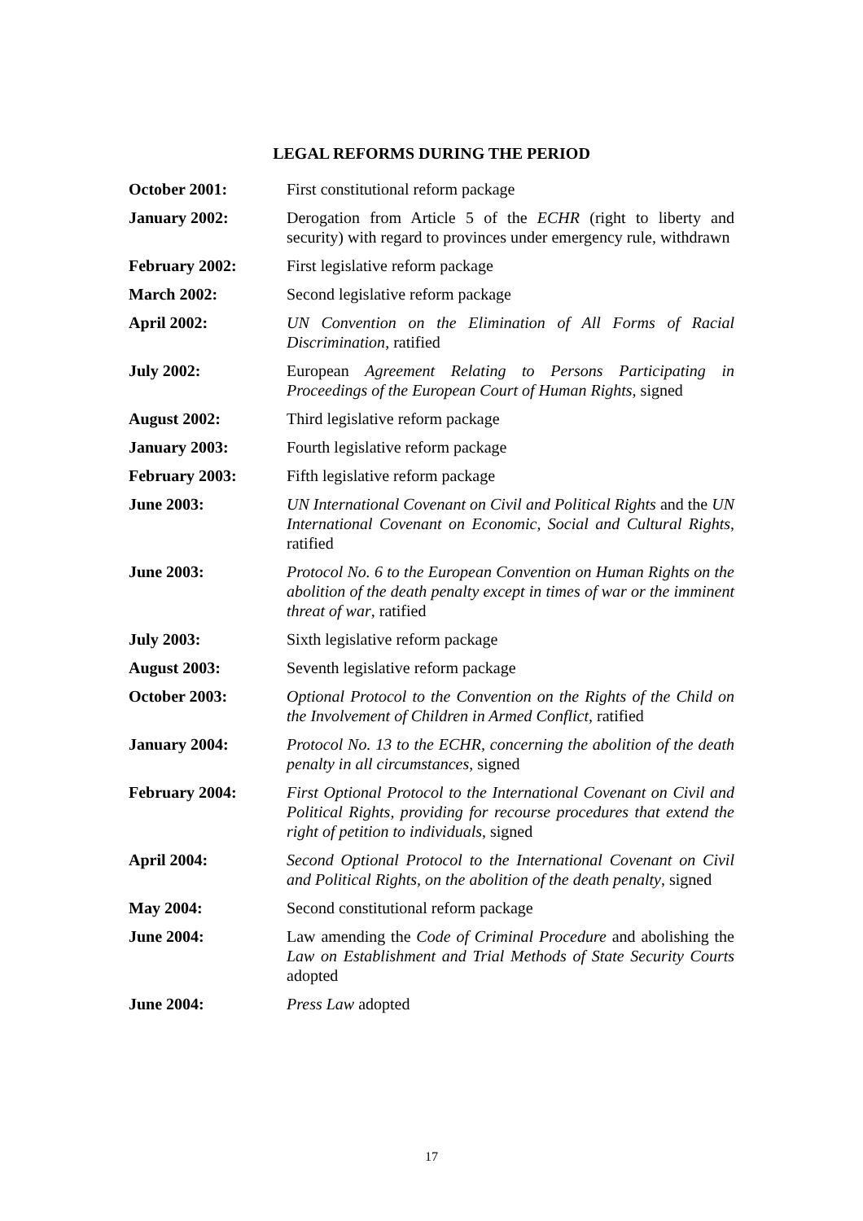LEGAL REFORMS DURING THE PERIOD
| October 2001: | First constitutional reform package |
| January 2002: | Derogation from Article 5 of the ECHR (right to liberty and security) with regard to provinces under emergency rule, withdrawn |
| February 2002: | First legislative reform package |
| March 2002: | Second legislative reform package |
| April 2002: | UN Convention on the Elimination of All Forms of Racial Discrimination , ratified |
| July 2002: | European Agreement Relating to Persons Participating in Proceedings of the European Court of Human Rights , signed |
| August 2002: | Third legislative reform package |
| January 2003: | Fourth legislative reform package |
| February 2003: | Fifth legislative reform package |
| June 2003: | UN International Covenant on Civil and Political Rights and the UN International Covenant on Economic, Social and Cultural Rights , ratified |
| June 2003: | Protocol No. 6 to the European Convention on Human Rights on the abolition of the death penalty except in times of war or the imminent threat of war , ratified |
| July 2003: | Sixth legislative reform package |
| August 2003: | Seventh legislative reform package |
| October 2003: | Optional Protocol to the Convention on the Rights of the Child on the Involvement of Children in Armed Conflict , ratified |
| January 2004: | Protocol No. 13 to the ECHR, concerning the abolition of the death penalty in all circumstances , signed |
| February 2004: | First Optional Protocol to the International Covenant on Civil and Political Rights, providing for recourse procedures that extend the right of petition to individuals , signed |
| April 2004: | Second Optional Protocol to the International Covenant on Civil and Political Rights, on the abolition of the death penalty , signed |
| May 2004: | Second constitutional reform package |
| June 2004: | Law amending the Code of Criminal Procedure and abolishing the Law on Establishment and Trial Methods of State Security Courts adopted |
| June 2004: | Press Law adopted |
17